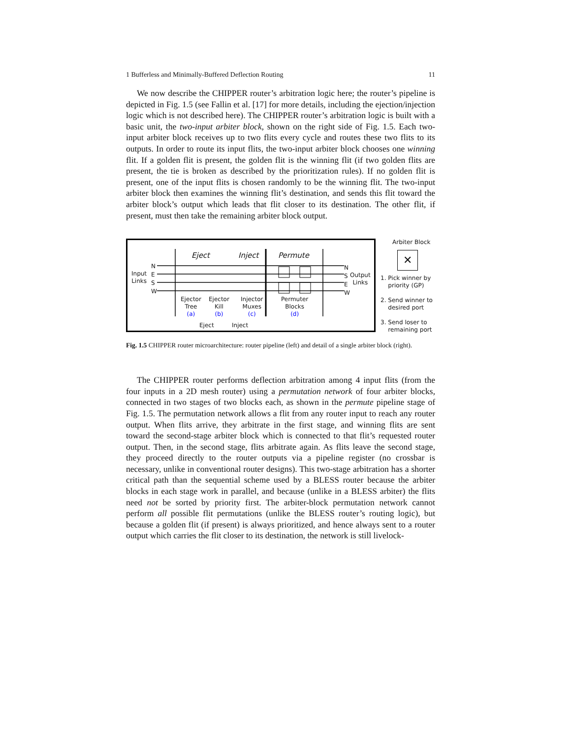1 Bufferless and Minimally-Buffered Deflection Routing 11
We now describe the CHIPPER router’s arbitration logic here; the router’s pipeline is depicted in Fig. 1.5 (see Fallin et al. [17] for more details, including the ejection/injection logic which is not described here). The CHIPPER router’s arbitration logic is built with a basic unit, the two-input arbiter block, shown on the right side of Fig. 1.5. Each two-input arbiter block receives up to two flits every cycle and routes these two flits to its outputs. In order to route its input flits, the two-input arbiter block chooses one winning flit. If a golden flit is present, the golden flit is the winning flit (if two golden flits are present, the tie is broken as described by the prioritization rules). If no golden flit is present, one of the input flits is chosen randomly to be the winning flit. The two-input arbiter block then examines the winning flit’s destination, and sends this flit toward the arbiter block’s output which leads that flit closer to its destination. The other flit, if present, must then take the remaining arbiter block output.
Eject Inject Permute
N
E
S
W
Input
Links
N
S
E
W
Output
Links
Ejector
Tree
(a)
Ejector
Kill
(b)
Injector
Muxes
(c)
Permuter
Blocks
(d)
Eject Inject
Arbiter Block
✕
1. Pick winner by
priority (GP)
2. Send winner to
desired port
3. Send loser to
remaining port
Fig. 1.5 CHIPPER router microarchitecture: router pipeline (left) and detail of a single arbiter block (right).
The CHIPPER router performs deflection arbitration among 4 input flits (from the four inputs in a 2D mesh router) using a permutation network of four arbiter blocks, connected in two stages of two blocks each, as shown in the permute pipeline stage of Fig. 1.5. The permutation network allows a flit from any router input to reach any router output. When flits arrive, they arbitrate in the first stage, and winning flits are sent toward the second-stage arbiter block which is connected to that flit’s requested router output. Then, in the second stage, flits arbitrate again. As flits leave the second stage, they proceed directly to the router outputs via a pipeline register (no crossbar is necessary, unlike in conventional router designs). This two-stage arbitration has a shorter critical path than the sequential scheme used by a BLESS router because the arbiter blocks in each stage work in parallel, and because (unlike in a BLESS arbiter) the flits need not be sorted by priority first. The arbiter-block permutation network cannot perform all possible flit permutations (unlike the BLESS router’s routing logic), but because a golden flit (if present) is always prioritized, and hence always sent to a router output which carries the flit closer to its destination, the network is still livelock-